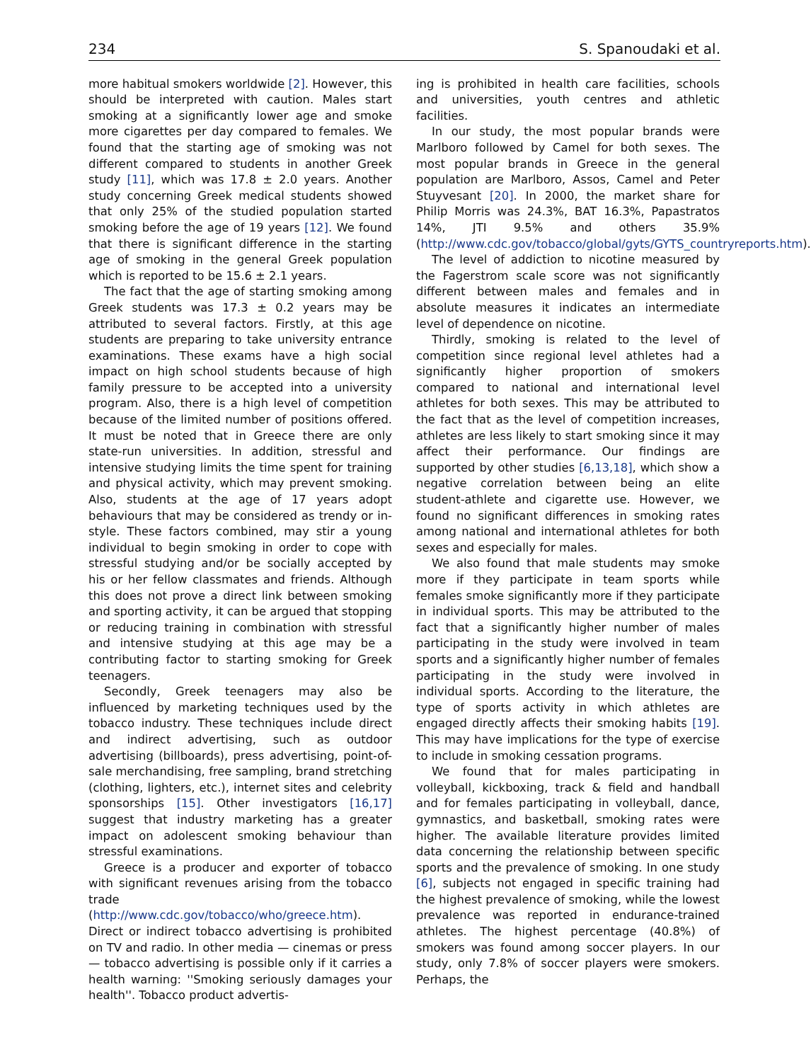234 S. Spanoudaki et al.
more habitual smokers worldwide [2]. However, this should be interpreted with caution. Males start smoking at a significantly lower age and smoke more cigarettes per day compared to females. We found that the starting age of smoking was not different compared to students in another Greek study [11], which was 17.8 ± 2.0 years. Another study concerning Greek medical students showed that only 25% of the studied population started smoking before the age of 19 years [12]. We found that there is significant difference in the starting age of smoking in the general Greek population which is reported to be 15.6 ± 2.1 years.
The fact that the age of starting smoking among Greek students was 17.3 ± 0.2 years may be attributed to several factors. Firstly, at this age students are preparing to take university entrance examinations. These exams have a high social impact on high school students because of high family pressure to be accepted into a university program. Also, there is a high level of competition because of the limited number of positions offered. It must be noted that in Greece there are only state-run universities. In addition, stressful and intensive studying limits the time spent for training and physical activity, which may prevent smoking. Also, students at the age of 17 years adopt behaviours that may be considered as trendy or in-style. These factors combined, may stir a young individual to begin smoking in order to cope with stressful studying and/or be socially accepted by his or her fellow classmates and friends. Although this does not prove a direct link between smoking and sporting activity, it can be argued that stopping or reducing training in combination with stressful and intensive studying at this age may be a contributing factor to starting smoking for Greek teenagers.
Secondly, Greek teenagers may also be influenced by marketing techniques used by the tobacco industry. These techniques include direct and indirect advertising, such as outdoor advertising (billboards), press advertising, point-of-sale merchandising, free sampling, brand stretching (clothing, lighters, etc.), internet sites and celebrity sponsorships [15]. Other investigators [16,17] suggest that industry marketing has a greater impact on adolescent smoking behaviour than stressful examinations.
Greece is a producer and exporter of tobacco with significant revenues arising from the tobacco trade (http://www.cdc.gov/tobacco/who/greece.htm). Direct or indirect tobacco advertising is prohibited on TV and radio. In other media — cinemas or press — tobacco advertising is possible only if it carries a health warning: ''Smoking seriously damages your health''. Tobacco product advertis-
ing is prohibited in health care facilities, schools and universities, youth centres and athletic facilities.
In our study, the most popular brands were Marlboro followed by Camel for both sexes. The most popular brands in Greece in the general population are Marlboro, Assos, Camel and Peter Stuyvesant [20]. In 2000, the market share for Philip Morris was 24.3%, BAT 16.3%, Papastratos 14%, JTI 9.5% and others 35.9% (http://www.cdc.gov/tobacco/global/gyts/GYTS_countryreports.htm).
The level of addiction to nicotine measured by the Fagerstrom scale score was not significantly different between males and females and in absolute measures it indicates an intermediate level of dependence on nicotine.
Thirdly, smoking is related to the level of competition since regional level athletes had a significantly higher proportion of smokers compared to national and international level athletes for both sexes. This may be attributed to the fact that as the level of competition increases, athletes are less likely to start smoking since it may affect their performance. Our findings are supported by other studies [6,13,18], which show a negative correlation between being an elite student-athlete and cigarette use. However, we found no significant differences in smoking rates among national and international athletes for both sexes and especially for males.
We also found that male students may smoke more if they participate in team sports while females smoke significantly more if they participate in individual sports. This may be attributed to the fact that a significantly higher number of males participating in the study were involved in team sports and a significantly higher number of females participating in the study were involved in individual sports. According to the literature, the type of sports activity in which athletes are engaged directly affects their smoking habits [19]. This may have implications for the type of exercise to include in smoking cessation programs.
We found that for males participating in volleyball, kickboxing, track & field and handball and for females participating in volleyball, dance, gymnastics, and basketball, smoking rates were higher. The available literature provides limited data concerning the relationship between specific sports and the prevalence of smoking. In one study [6], subjects not engaged in specific training had the highest prevalence of smoking, while the lowest prevalence was reported in endurance-trained athletes. The highest percentage (40.8%) of smokers was found among soccer players. In our study, only 7.8% of soccer players were smokers. Perhaps, the